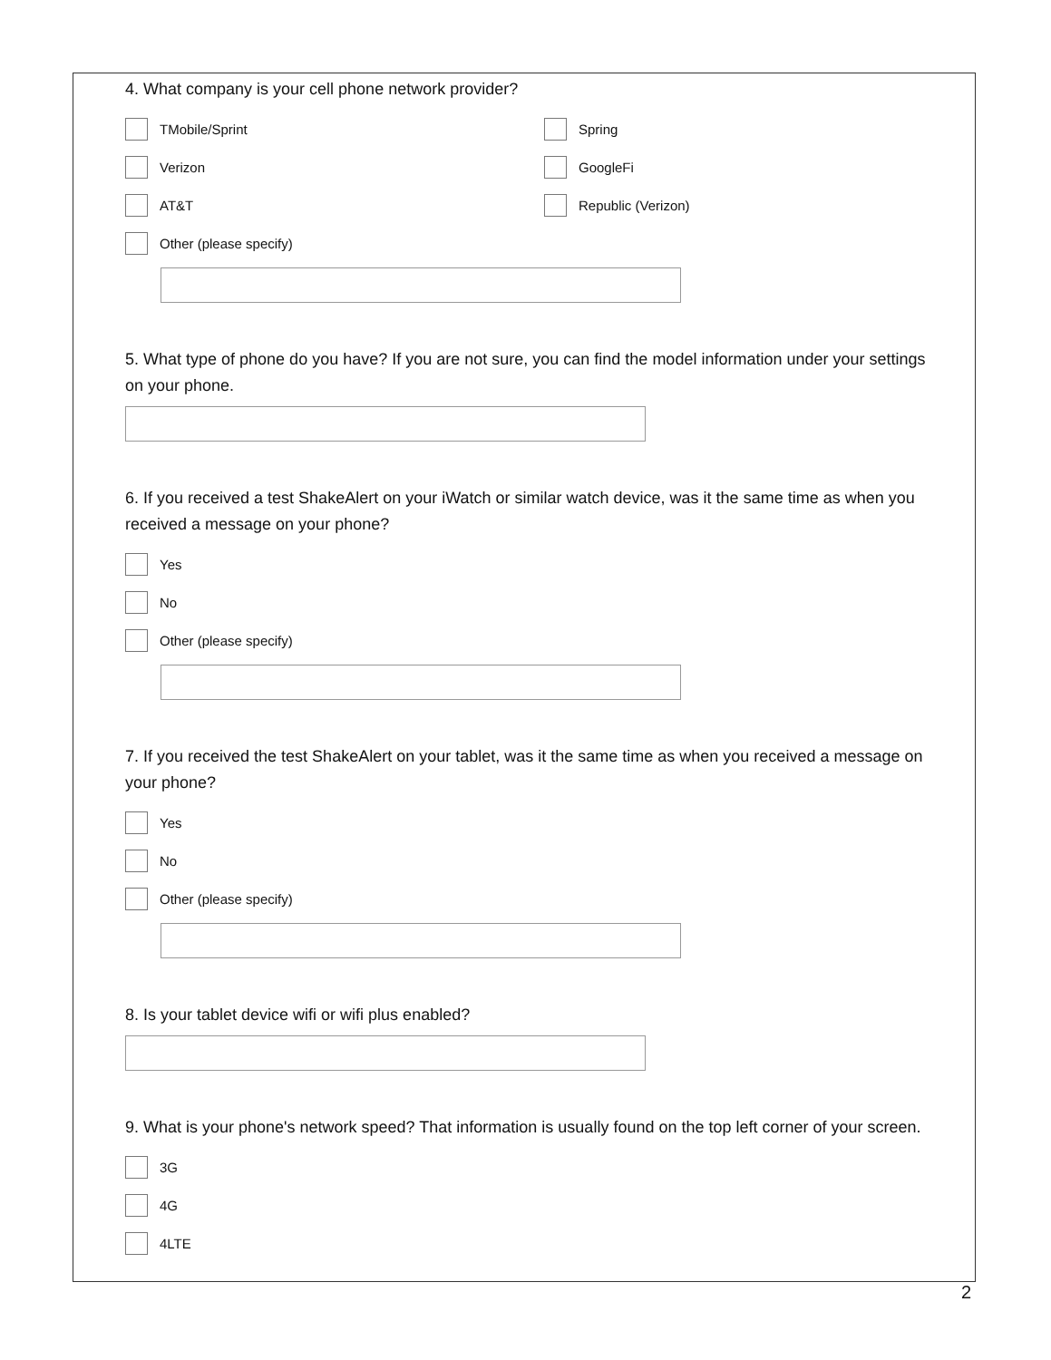4. What company is your cell phone network provider?
TMobile/Sprint
Spring
Verizon
GoogleFi
AT&T
Republic (Verizon)
Other (please specify)
5. What type of phone do you have? If you are not sure, you can find the model information under your settings on your phone.
6. If you received a test ShakeAlert on your iWatch or similar watch device, was it the same time as when you received a message on your phone?
Yes
No
Other (please specify)
7. If you received the test ShakeAlert on your tablet, was it the same time as when you received a message on your phone?
Yes
No
Other (please specify)
8. Is your tablet device wifi or wifi plus enabled?
9. What is your phone's network speed? That information is usually found on the top left corner of your screen.
3G
4G
4LTE
2